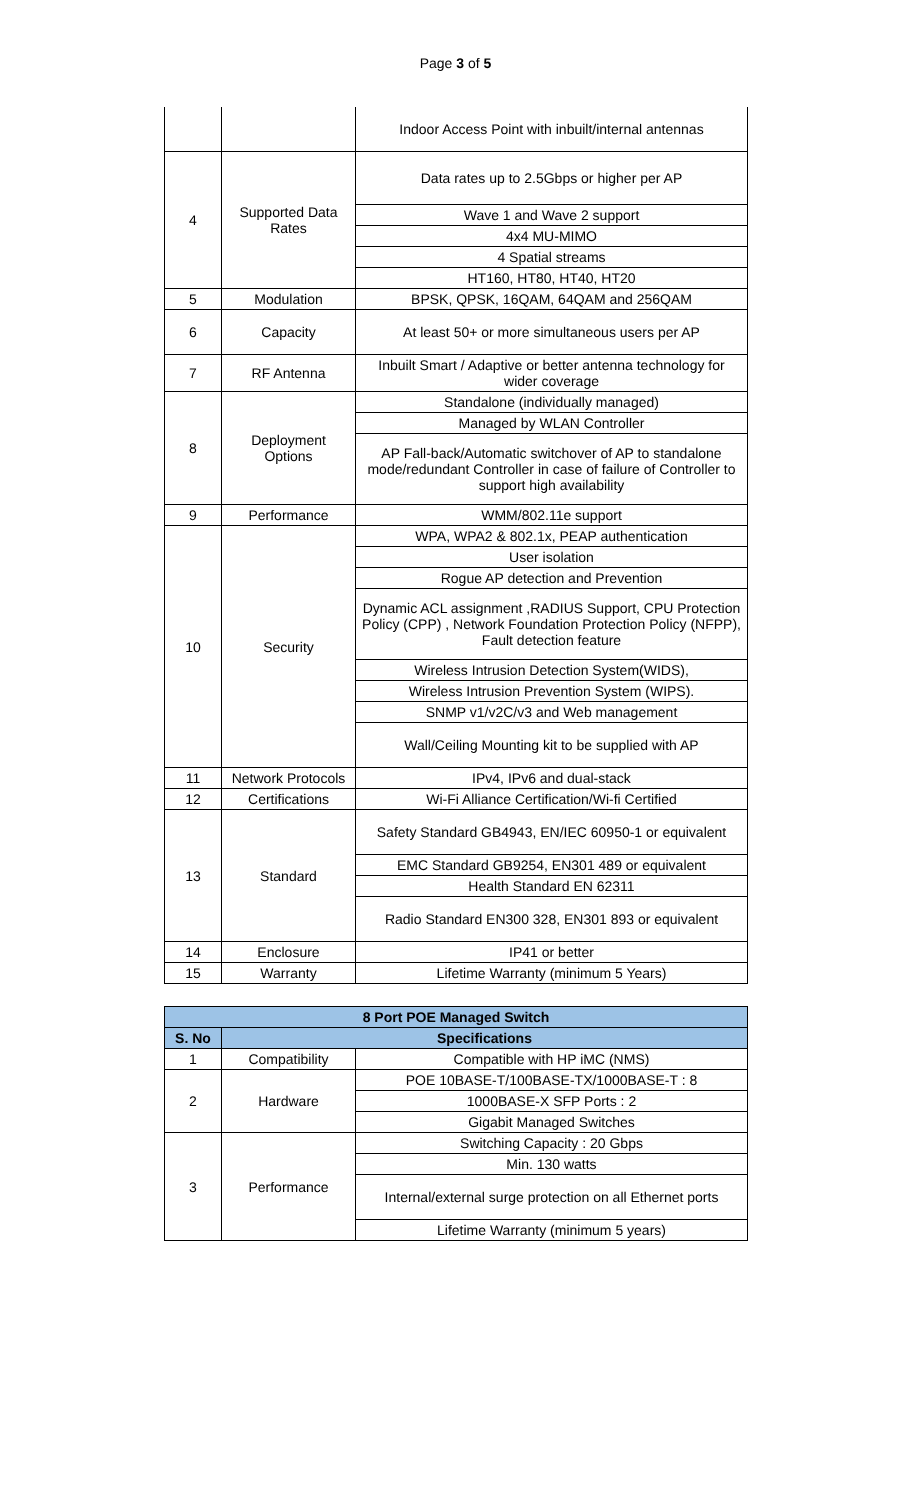Page 3 of 5
| | | Indoor Access Point with inbuilt/internal antennas |
| 4 | Supported Data Rates | Data rates up to 2.5Gbps or higher per AP |
| | | Wave 1 and Wave 2 support |
| | | 4x4 MU-MIMO |
| | | 4 Spatial streams |
| | | HT160, HT80, HT40, HT20 |
| 5 | Modulation | BPSK, QPSK, 16QAM, 64QAM and 256QAM |
| 6 | Capacity | At least 50+ or more simultaneous users per AP |
| 7 | RF Antenna | Inbuilt Smart / Adaptive or better antenna technology for wider coverage |
| 8 | Deployment Options | Standalone (individually managed) |
| | | Managed by WLAN Controller |
| | | AP Fall-back/Automatic switchover of AP to standalone mode/redundant Controller in case of failure of Controller to support high availability |
| 9 | Performance | WMM/802.11e support |
| 10 | Security | WPA, WPA2 & 802.1x, PEAP authentication |
| | | User isolation |
| | | Rogue AP detection and Prevention |
| | | Dynamic ACL assignment ,RADIUS Support, CPU Protection Policy (CPP) , Network Foundation Protection Policy (NFPP), Fault detection feature |
| | | Wireless Intrusion Detection System(WIDS), |
| | | Wireless Intrusion Prevention System (WIPS). |
| | | SNMP v1/v2C/v3 and Web management |
| | | Wall/Ceiling Mounting kit to be supplied with AP |
| 11 | Network Protocols | IPv4, IPv6 and dual-stack |
| 12 | Certifications | Wi-Fi Alliance Certification/Wi-fi Certified |
| 13 | Standard | Safety Standard GB4943, EN/IEC 60950-1 or equivalent |
| | | EMC Standard GB9254, EN301 489 or equivalent |
| | | Health Standard EN 62311 |
| | | Radio Standard EN300 328, EN301 893 or equivalent |
| 14 | Enclosure | IP41 or better |
| 15 | Warranty | Lifetime Warranty (minimum 5 Years) |
| 8 Port POE Managed Switch | | |
| --- | --- | --- |
| S. No | Specifications | |
| 1 | Compatibility | Compatible with HP iMC (NMS) |
| 2 | Hardware | POE 10BASE-T/100BASE-TX/1000BASE-T : 8 |
| | | 1000BASE-X SFP Ports : 2 |
| | | Gigabit Managed Switches |
| 3 | Performance | Switching Capacity : 20 Gbps |
| | | Min. 130 watts |
| | | Internal/external surge protection on all Ethernet ports |
| | | Lifetime Warranty (minimum 5 years) |